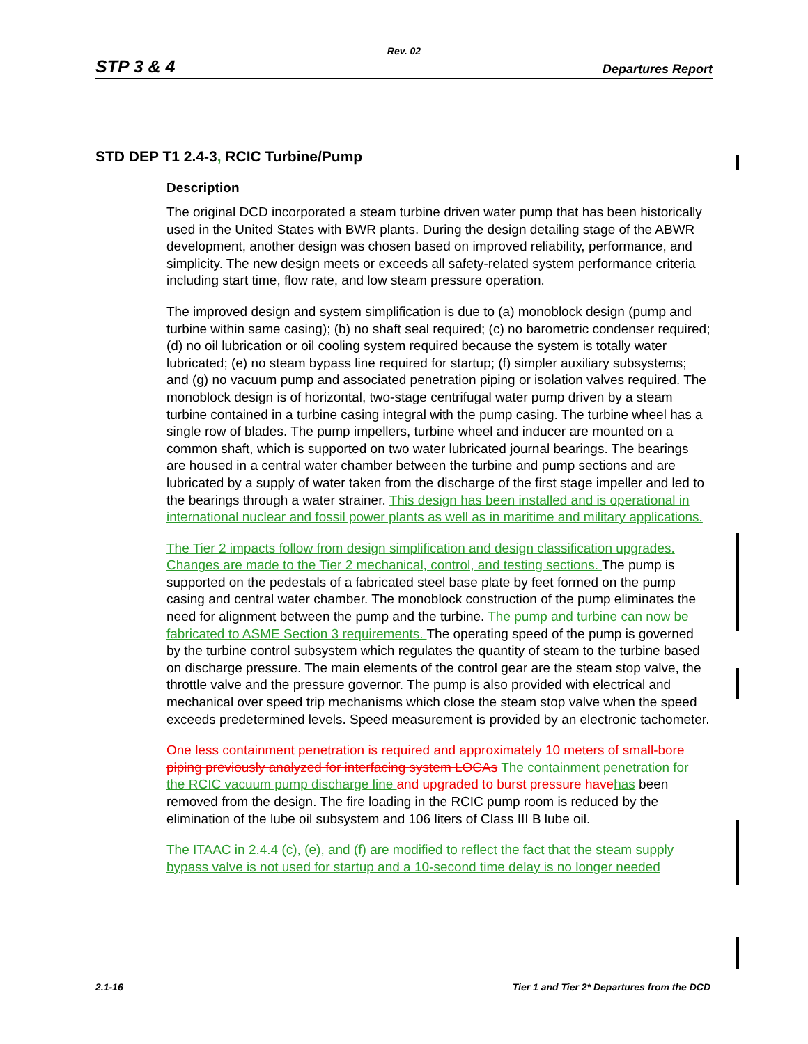Rev. 02
STP 3 & 4 Departures Report
STD DEP T1 2.4-3, RCIC Turbine/Pump
Description
The original DCD incorporated a steam turbine driven water pump that has been historically used in the United States with BWR plants. During the design detailing stage of the ABWR development, another design was chosen based on improved reliability, performance, and simplicity. The new design meets or exceeds all safety-related system performance criteria including start time, flow rate, and low steam pressure operation.
The improved design and system simplification is due to (a) monoblock design (pump and turbine within same casing); (b) no shaft seal required; (c) no barometric condenser required; (d) no oil lubrication or oil cooling system required because the system is totally water lubricated; (e) no steam bypass line required for startup; (f) simpler auxiliary subsystems; and (g) no vacuum pump and associated penetration piping or isolation valves required. The monoblock design is of horizontal, two-stage centrifugal water pump driven by a steam turbine contained in a turbine casing integral with the pump casing. The turbine wheel has a single row of blades. The pump impellers, turbine wheel and inducer are mounted on a common shaft, which is supported on two water lubricated journal bearings. The bearings are housed in a central water chamber between the turbine and pump sections and are lubricated by a supply of water taken from the discharge of the first stage impeller and led to the bearings through a water strainer. This design has been installed and is operational in international nuclear and fossil power plants as well as in maritime and military applications.
The Tier 2 impacts follow from design simplification and design classification upgrades. Changes are made to the Tier 2 mechanical, control, and testing sections. The pump is supported on the pedestals of a fabricated steel base plate by feet formed on the pump casing and central water chamber. The monoblock construction of the pump eliminates the need for alignment between the pump and the turbine. The pump and turbine can now be fabricated to ASME Section 3 requirements. The operating speed of the pump is governed by the turbine control subsystem which regulates the quantity of steam to the turbine based on discharge pressure. The main elements of the control gear are the steam stop valve, the throttle valve and the pressure governor. The pump is also provided with electrical and mechanical over speed trip mechanisms which close the steam stop valve when the speed exceeds predetermined levels. Speed measurement is provided by an electronic tachometer.
One less containment penetration is required and approximately 10 meters of small-bore piping previously analyzed for interfacing system LOCAs The containment penetration for the RCIC vacuum pump discharge line and upgraded to burst pressure have has been removed from the design. The fire loading in the RCIC pump room is reduced by the elimination of the lube oil subsystem and 106 liters of Class III B lube oil.
The ITAAC in 2.4.4 (c), (e), and (f) are modified to reflect the fact that the steam supply bypass valve is not used for startup and a 10-second time delay is no longer needed
2.1-16 Tier 1 and Tier 2* Departures from the DCD